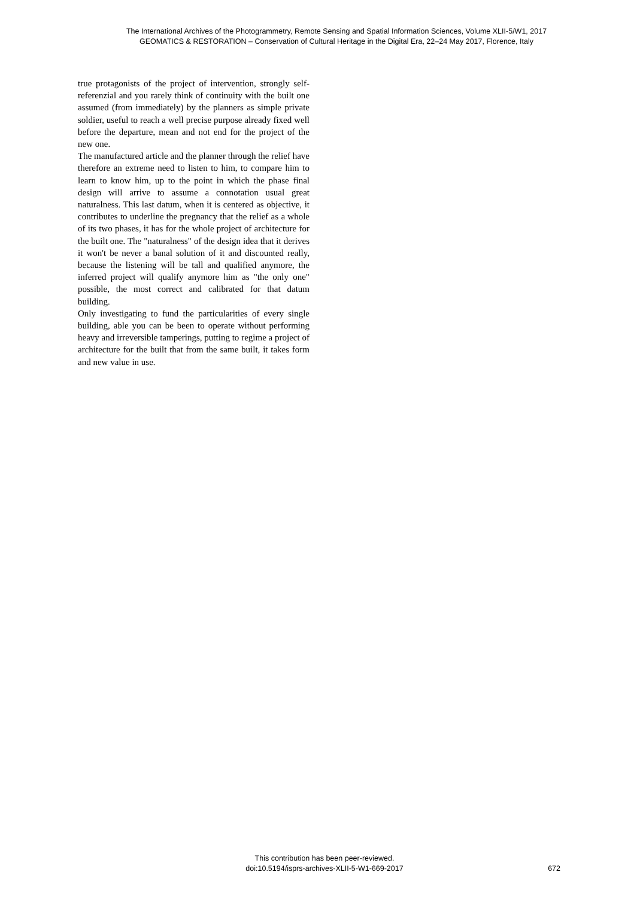The International Archives of the Photogrammetry, Remote Sensing and Spatial Information Sciences, Volume XLII-5/W1, 2017
GEOMATICS & RESTORATION – Conservation of Cultural Heritage in the Digital Era, 22–24 May 2017, Florence, Italy
true protagonists of the project of intervention, strongly self-referenzial and you rarely think of continuity with the built one assumed (from immediately) by the planners as simple private soldier, useful to reach a well precise purpose already fixed well before the departure, mean and not end for the project of the new one.
The manufactured article and the planner through the relief have therefore an extreme need to listen to him, to compare him to learn to know him, up to the point in which the phase final design will arrive to assume a connotation usual great naturalness. This last datum, when it is centered as objective, it contributes to underline the pregnancy that the relief as a whole of its two phases, it has for the whole project of architecture for the built one. The "naturalness" of the design idea that it derives it won't be never a banal solution of it and discounted really, because the listening will be tall and qualified anymore, the inferred project will qualify anymore him as "the only one" possible, the most correct and calibrated for that datum building.
Only investigating to fund the particularities of every single building, able you can be been to operate without performing heavy and irreversible tamperings, putting to regime a project of architecture for the built that from the same built, it takes form and new value in use.
This contribution has been peer-reviewed.
doi:10.5194/isprs-archives-XLII-5-W1-669-2017
672